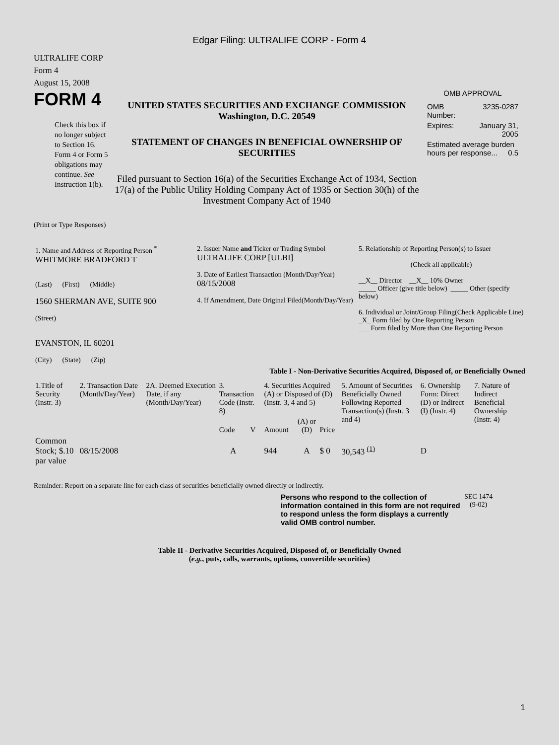Edgar Filing: ULTRALIFE CORP - Form 4
ULTRALIFE CORP
Form 4
August 15, 2008
FORM 4
Check this box if no longer subject to Section 16. Form 4 or Form 5 obligations may continue. See Instruction 1(b).
UNITED STATES SECURITIES AND EXCHANGE COMMISSION
Washington, D.C. 20549
STATEMENT OF CHANGES IN BENEFICIAL OWNERSHIP OF SECURITIES
Filed pursuant to Section 16(a) of the Securities Exchange Act of 1934, Section 17(a) of the Public Utility Holding Company Act of 1935 or Section 30(h) of the Investment Company Act of 1940
OMB APPROVAL
| OMB Number: | 3235-0287 |
| Expires: | January 31, 2005 |
| Estimated average burden hours per response... 0.5 | |
(Print or Type Responses)
| 1. Name and Address of Reporting Person <sup>*</sup> WHITMORE BRADFORD T (Last) (First) (Middle) 1560 SHERMAN AVE, SUITE 900 (Street) EVANSTON, IL 60201 (City) (State) (Zip) | 2. Issuer Name and Ticker or Trading Symbol ULTRALIFE CORP [ULBI] 3. Date of Earliest Transaction (Month/Day/Year) 08/15/2008 4. If Amendment, Date Original Filed(Month/Day/Year) | 5. Relationship of Reporting Person(s) to Issuer (Check all applicable) __X__ Director __X__ 10% Owner _____ Officer (give title below) _____ Other (specify below) 6. Individual or Joint/Group Filing(Check Applicable Line) _X_ Form filed by One Reporting Person ___ Form filed by More than One Reporting Person |
Table I - Non-Derivative Securities Acquired, Disposed of, or Beneficially Owned
| 1.Title of Security (Instr. 3) | 2. Transaction Date (Month/Day/Year) | 2A. Deemed Execution Date, if any (Month/Day/Year) | 3. Transaction Code (Instr. 8) | | 4. Securities Acquired (A) or Disposed of (D) (Instr. 3, 4 and 5) | | | 5. Amount of Securities Beneficially Owned Following Reported Transaction(s) (Instr. 3 and 4) | 6. Ownership Form: Direct (D) or Indirect (I) (Instr. 4) | 7. Nature of Indirect Beneficial Ownership (Instr. 4) |
| --- | --- | --- | --- | --- | --- | --- | --- | --- | --- | --- |
| | | | Code | V | Amount | (A) or (D) | Price | | | |
| Common Stock; $.10 par value | 08/15/2008 | | A | | 944 | A | $ 0 | 30,543 <sup>(1)</sup> | D | |
Reminder: Report on a separate line for each class of securities beneficially owned directly or indirectly.
Persons who respond to the collection of information contained in this form are not required to respond unless the form displays a currently valid OMB control number.
SEC 1474
(9-02)
Table II - Derivative Securities Acquired, Disposed of, or Beneficially Owned
(e.g., puts, calls, warrants, options, convertible securities)
1